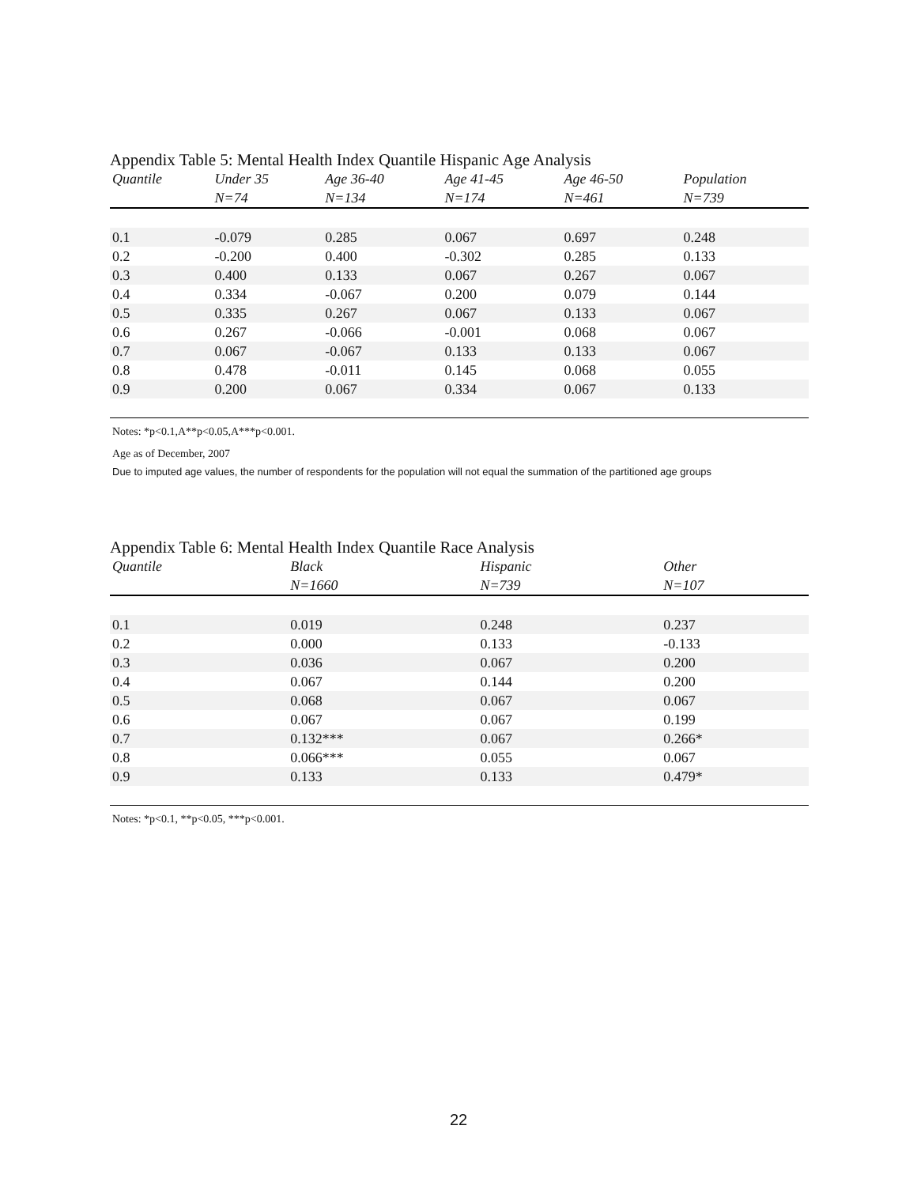Appendix Table 5: Mental Health Index Quantile Hispanic Age Analysis
| Quantile | Under 35 | Age 36-40 | Age 41-45 | Age 46-50 | Population |
| --- | --- | --- | --- | --- | --- |
| | N=74 | N=134 | N=174 | N=461 | N=739 |
| 0.1 | -0.079 | 0.285 | 0.067 | 0.697 | 0.248 |
| 0.2 | -0.200 | 0.400 | -0.302 | 0.285 | 0.133 |
| 0.3 | 0.400 | 0.133 | 0.067 | 0.267 | 0.067 |
| 0.4 | 0.334 | -0.067 | 0.200 | 0.079 | 0.144 |
| 0.5 | 0.335 | 0.267 | 0.067 | 0.133 | 0.067 |
| 0.6 | 0.267 | -0.066 | -0.001 | 0.068 | 0.067 |
| 0.7 | 0.067 | -0.067 | 0.133 | 0.133 | 0.067 |
| 0.8 | 0.478 | -0.011 | 0.145 | 0.068 | 0.055 |
| 0.9 | 0.200 | 0.067 | 0.334 | 0.067 | 0.133 |
Notes: *p<0.1,A**p<0.05,A***p<0.001.
Age as of December, 2007
Due to imputed age values, the number of respondents for the population will not equal the summation of the partitioned age groups
Appendix Table 6: Mental Health Index Quantile Race Analysis
| Quantile | Black | Hispanic | Other |
| --- | --- | --- | --- |
| | N=1660 | N=739 | N=107 |
| 0.1 | 0.019 | 0.248 | 0.237 |
| 0.2 | 0.000 | 0.133 | -0.133 |
| 0.3 | 0.036 | 0.067 | 0.200 |
| 0.4 | 0.067 | 0.144 | 0.200 |
| 0.5 | 0.068 | 0.067 | 0.067 |
| 0.6 | 0.067 | 0.067 | 0.199 |
| 0.7 | 0.132*** | 0.067 | 0.266* |
| 0.8 | 0.066*** | 0.055 | 0.067 |
| 0.9 | 0.133 | 0.133 | 0.479* |
Notes: *p<0.1, **p<0.05, ***p<0.001.
22